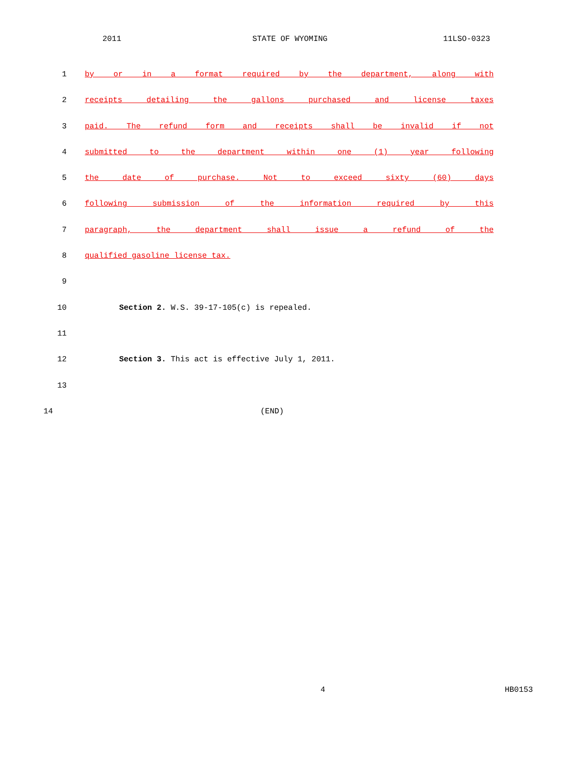2011 STATE OF WYOMING 11LSO-0323
1 by or in a format required by the department, along with
2 receipts detailing the gallons purchased and license taxes
3 paid. The refund form and receipts shall be invalid if not
4 submitted to the department within one (1) year following
5 the date of purchase. Not to exceed sixty (60) days
6 following submission of the information required by this
7 paragraph, the department shall issue a refund of the
8 qualified gasoline license tax.
9
10 Section 2. W.S. 39-17-105(c) is repealed.
11
12 Section 3. This act is effective July 1, 2011.
13
14 (END)
4 HB0153